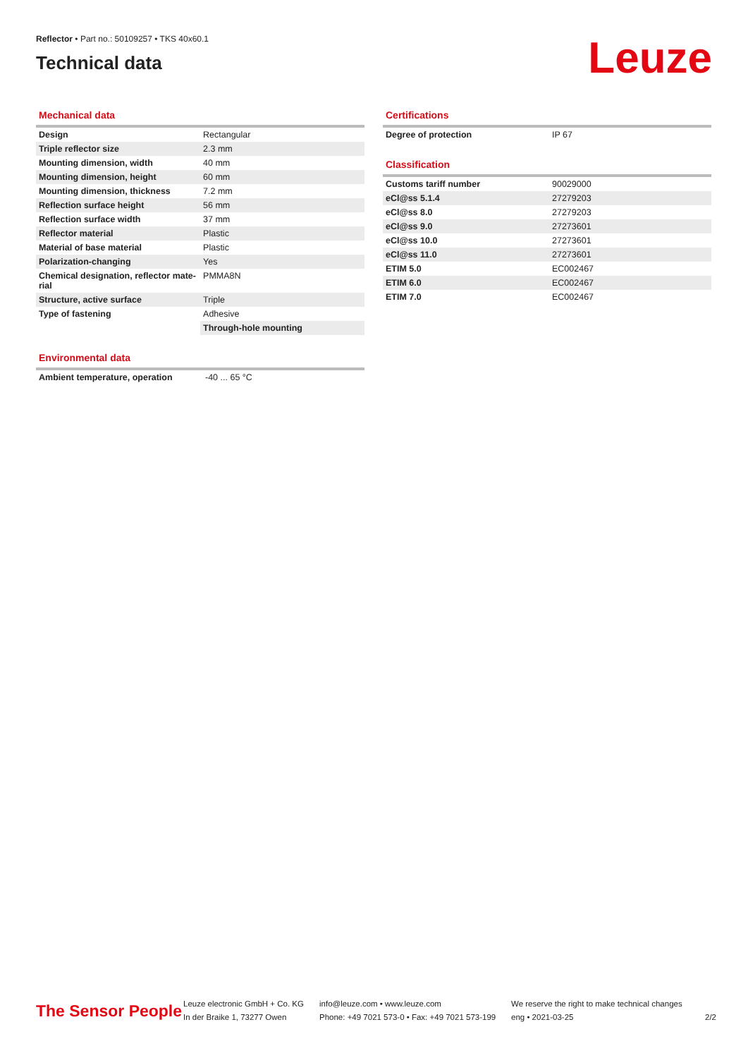Reflector • Part no.: 50109257 • TKS 40x60.1
Technical data
Leuze
Mechanical data
| Design | Rectangular |
| Triple reflector size | 2.3 mm |
| Mounting dimension, width | 40 mm |
| Mounting dimension, height | 60 mm |
| Mounting dimension, thickness | 7.2 mm |
| Reflection surface height | 56 mm |
| Reflection surface width | 37 mm |
| Reflector material | Plastic |
| Material of base material | Plastic |
| Polarization-changing | Yes |
| Chemical designation, reflector mate-rial | PMMA8N |
| Structure, active surface | Triple |
| Type of fastening | Adhesive |
| | Through-hole mounting |
Environmental data
| Ambient temperature, operation | -40 ... 65 °C |
Certifications
| Degree of protection | IP 67 |
Classification
| Customs tariff number | 90029000 |
| eCl@ss 5.1.4 | 27279203 |
| eCl@ss 8.0 | 27279203 |
| eCl@ss 9.0 | 27273601 |
| eCl@ss 10.0 | 27273601 |
| eCl@ss 11.0 | 27273601 |
| ETIM 5.0 | EC002467 |
| ETIM 6.0 | EC002467 |
| ETIM 7.0 | EC002467 |
The Sensor People
Leuze electronic GmbH + Co. KG
In der Braike 1, 73277 Owen
info@leuze.com • www.leuze.com
Phone: +49 7021 573-0 • Fax: +49 7021 573-199
We reserve the right to make technical changes
eng • 2021-03-25
2/2